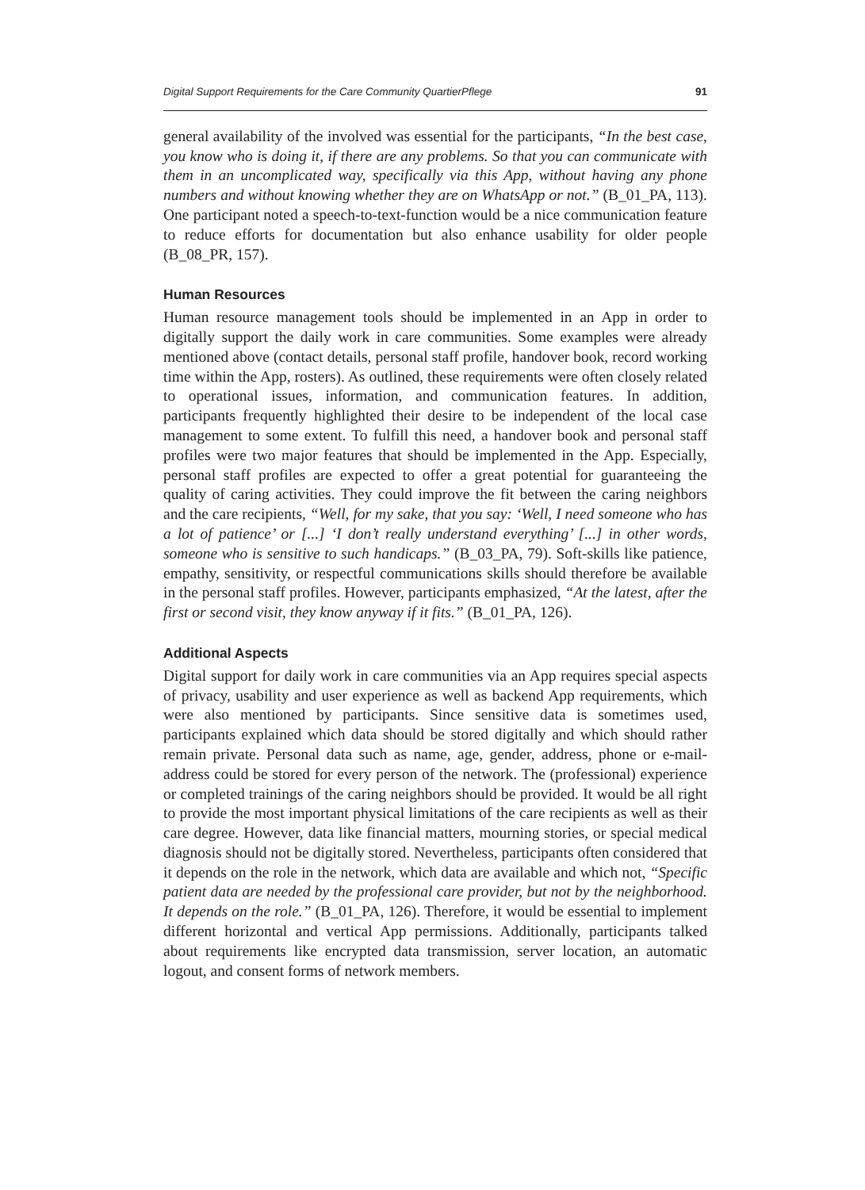Digital Support Requirements for the Care Community QuartierPflege 91
general availability of the involved was essential for the participants, “In the best case, you know who is doing it, if there are any problems. So that you can communicate with them in an uncomplicated way, specifically via this App, without having any phone numbers and without knowing whether they are on WhatsApp or not.” (B_01_PA, 113). One participant noted a speech-to-text-function would be a nice communication feature to reduce efforts for documentation but also enhance usability for older people (B_08_PR, 157).
Human Resources
Human resource management tools should be implemented in an App in order to digitally support the daily work in care communities. Some examples were already mentioned above (contact details, personal staff profile, handover book, record working time within the App, rosters). As outlined, these requirements were often closely related to operational issues, information, and communication features. In addition, participants frequently highlighted their desire to be independent of the local case management to some extent. To fulfill this need, a handover book and personal staff profiles were two major features that should be implemented in the App. Especially, personal staff profiles are expected to offer a great potential for guaranteeing the quality of caring activities. They could improve the fit between the caring neighbors and the care recipients, “Well, for my sake, that you say: ‘Well, I need someone who has a lot of patience’ or [...] ‘I don’t really understand everything’ [...] in other words, someone who is sensitive to such handicaps.” (B_03_PA, 79). Soft-skills like patience, empathy, sensitivity, or respectful communications skills should therefore be available in the personal staff profiles. However, participants emphasized, “At the latest, after the first or second visit, they know anyway if it fits.” (B_01_PA, 126).
Additional Aspects
Digital support for daily work in care communities via an App requires special aspects of privacy, usability and user experience as well as backend App requirements, which were also mentioned by participants. Since sensitive data is sometimes used, participants explained which data should be stored digitally and which should rather remain private. Personal data such as name, age, gender, address, phone or e-mail-address could be stored for every person of the network. The (professional) experience or completed trainings of the caring neighbors should be provided. It would be all right to provide the most important physical limitations of the care recipients as well as their care degree. However, data like financial matters, mourning stories, or special medical diagnosis should not be digitally stored. Nevertheless, participants often considered that it depends on the role in the network, which data are available and which not, “Specific patient data are needed by the professional care provider, but not by the neighborhood. It depends on the role.” (B_01_PA, 126). Therefore, it would be essential to implement different horizontal and vertical App permissions. Additionally, participants talked about requirements like encrypted data transmission, server location, an automatic logout, and consent forms of network members.